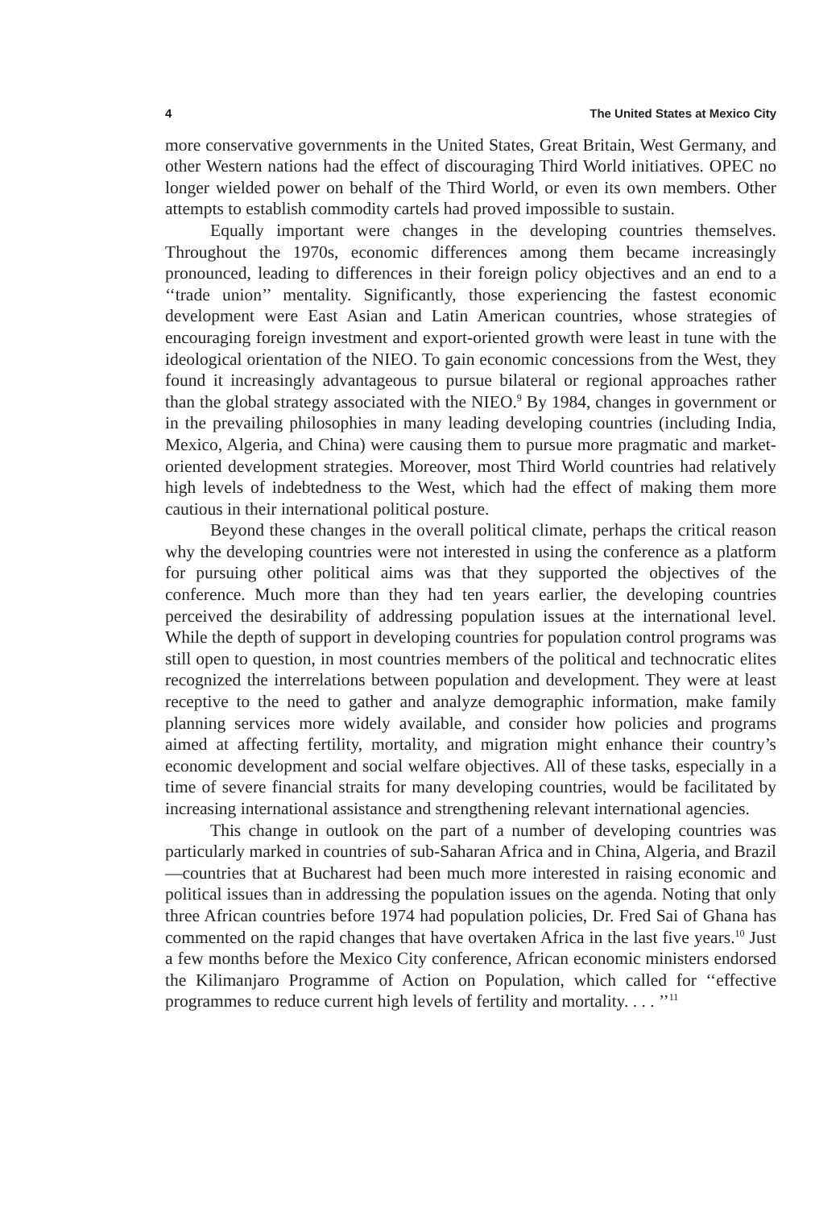4 The United States at Mexico City
more conservative governments in the United States, Great Britain, West Germany, and other Western nations had the effect of discouraging Third World initiatives. OPEC no longer wielded power on behalf of the Third World, or even its own members. Other attempts to establish commodity cartels had proved impossible to sustain.
Equally important were changes in the developing countries themselves. Throughout the 1970s, economic differences among them became increasingly pronounced, leading to differences in their foreign policy objectives and an end to a ‘‘trade union’’ mentality. Significantly, those experiencing the fastest economic development were East Asian and Latin American countries, whose strategies of encouraging foreign investment and export-oriented growth were least in tune with the ideological orientation of the NIEO. To gain economic concessions from the West, they found it increasingly advantageous to pursue bilateral or regional approaches rather than the global strategy associated with the NIEO.<sup>9</sup> By 1984, changes in government or in the prevailing philosophies in many leading developing countries (including India, Mexico, Algeria, and China) were causing them to pursue more pragmatic and market-oriented development strategies. Moreover, most Third World countries had relatively high levels of indebtedness to the West, which had the effect of making them more cautious in their international political posture.
Beyond these changes in the overall political climate, perhaps the critical reason why the developing countries were not interested in using the conference as a platform for pursuing other political aims was that they supported the objectives of the conference. Much more than they had ten years earlier, the developing countries perceived the desirability of addressing population issues at the international level. While the depth of support in developing countries for population control programs was still open to question, in most countries members of the political and technocratic elites recognized the interrelations between population and development. They were at least receptive to the need to gather and analyze demographic information, make family planning services more widely available, and consider how policies and programs aimed at affecting fertility, mortality, and migration might enhance their country’s economic development and social welfare objectives. All of these tasks, especially in a time of severe financial straits for many developing countries, would be facilitated by increasing international assistance and strengthening relevant international agencies.
This change in outlook on the part of a number of developing countries was particularly marked in countries of sub-Saharan Africa and in China, Algeria, and Brazil—countries that at Bucharest had been much more interested in raising economic and political issues than in addressing the population issues on the agenda. Noting that only three African countries before 1974 had population policies, Dr. Fred Sai of Ghana has commented on the rapid changes that have overtaken Africa in the last five years.<sup>10</sup> Just a few months before the Mexico City conference, African economic ministers endorsed the Kilimanjaro Programme of Action on Population, which called for ‘‘effective programmes to reduce current high levels of fertility and mortality. . . . ’’<sup>11</sup>